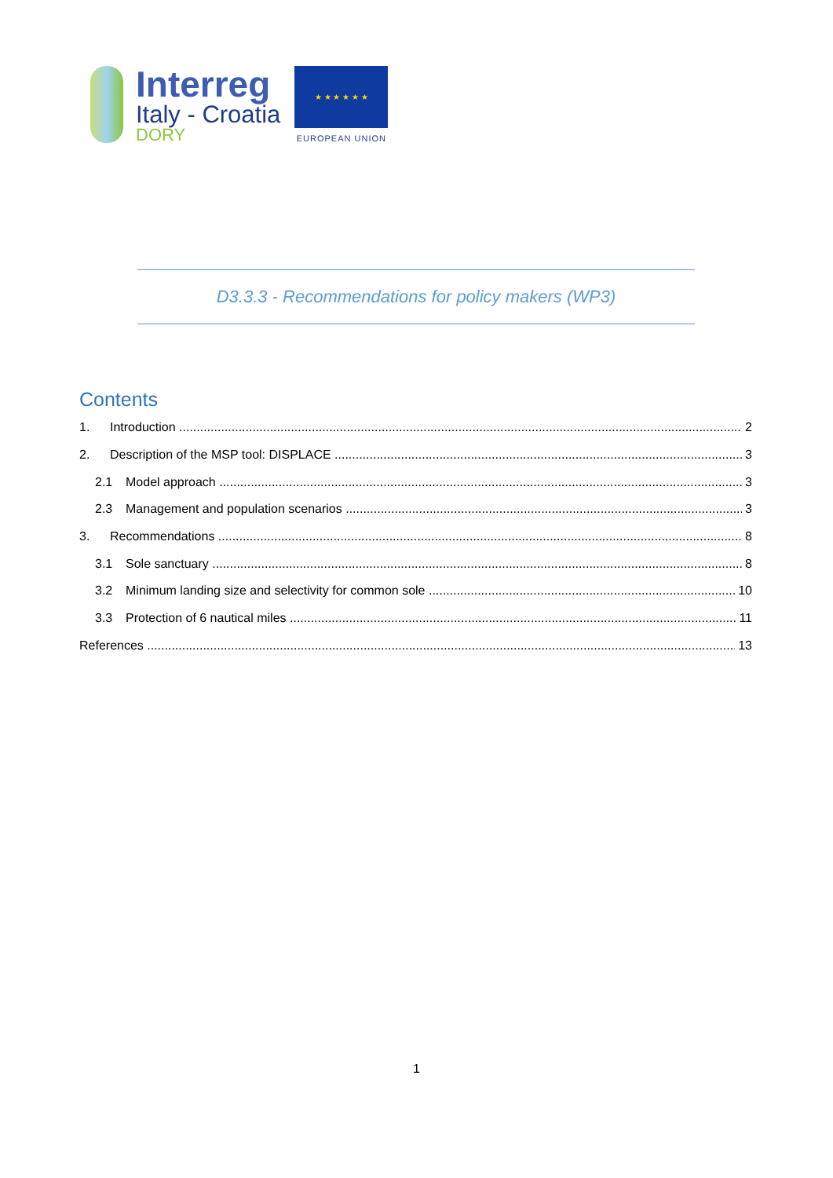Interreg
Italy - Croatia
DORY
★ ★ ★ ★ ★ ★
EUROPEAN UNION
D3.3.3 - Recommendations for policy makers (WP3)
Contents
1. Introduction 2
2. Description of the MSP tool: DISPLACE 3
2.1 Model approach 3
2.3 Management and population scenarios 3
3. Recommendations 8
3.1 Sole sanctuary 8
3.2 Minimum landing size and selectivity for common sole 10
3.3 Protection of 6 nautical miles 11
References 13
1